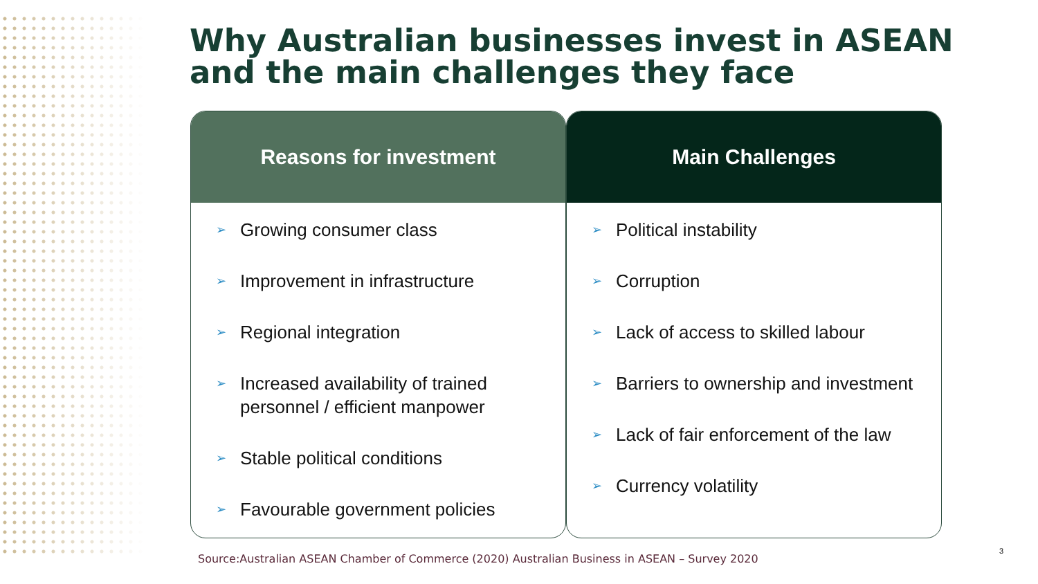Why Australian businesses invest in ASEAN
and the main challenges they face
Reasons for investment
➢ Growing consumer class
➢ Improvement in infrastructure
➢ Regional integration
➢ Increased availability of trained personnel / efficient manpower
➢ Stable political conditions
➢ Favourable government policies
Main Challenges
➢ Political instability
➢ Corruption
➢ Lack of access to skilled labour
➢ Barriers to ownership and investment
➢ Lack of fair enforcement of the law
➢ Currency volatility
Source:Australian ASEAN Chamber of Commerce (2020) Australian Business in ASEAN – Survey 2020
3